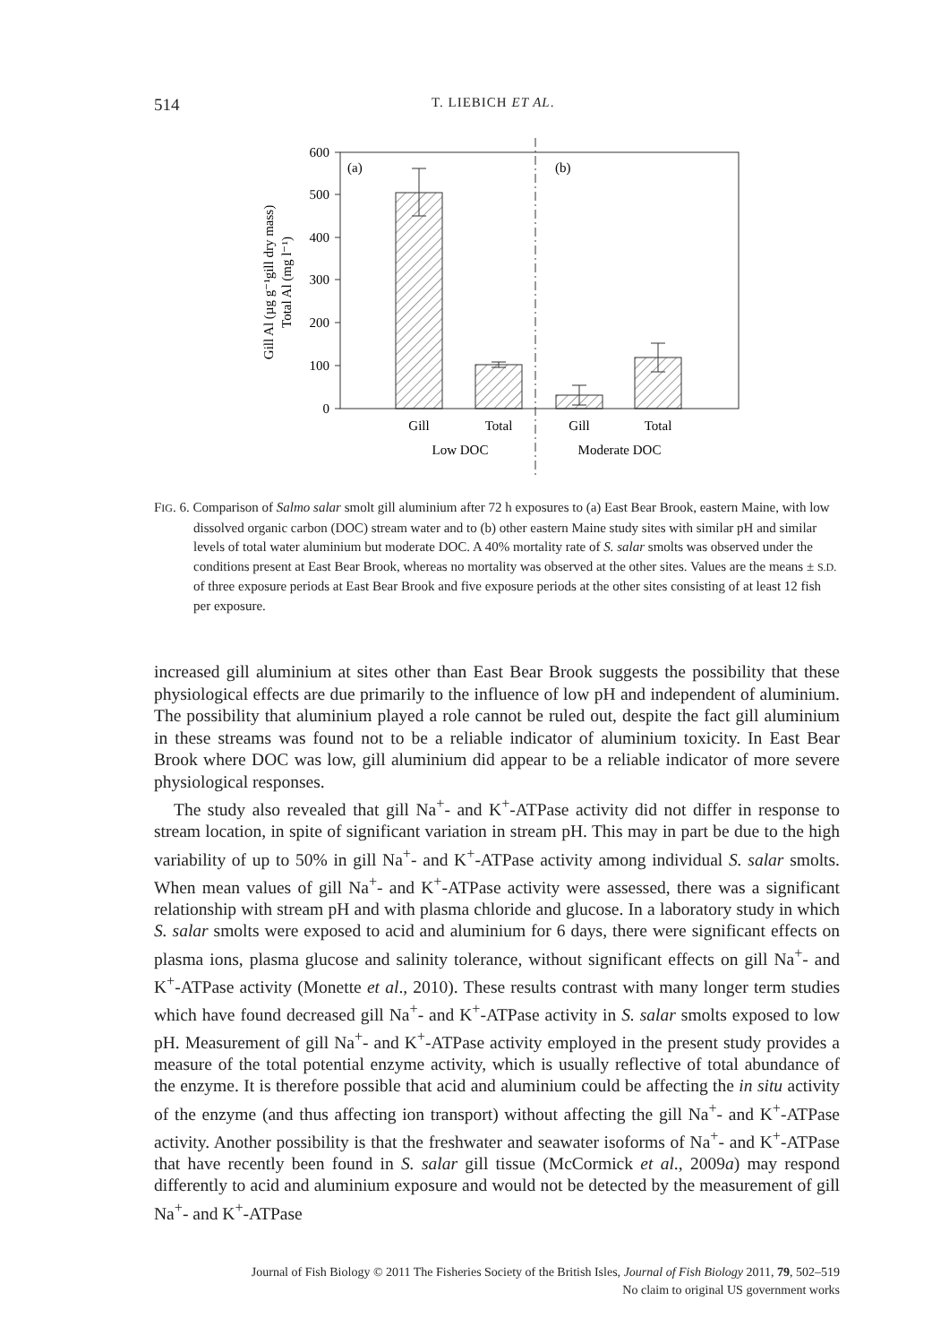514 T. LIEBICH ET AL.
600
500
400
300
200
100
0
(a)
(b)
Gill
Total
Gill
Total
Low DOC
Moderate DOC
Gill Al (µg g⁻¹gill dry mass)
Total Al (mg l⁻¹)
FIG. 6. Comparison of Salmo salar smolt gill aluminium after 72 h exposures to (a) East Bear Brook, eastern Maine, with low dissolved organic carbon (DOC) stream water and to (b) other eastern Maine study sites with similar pH and similar levels of total water aluminium but moderate DOC. A 40% mortality rate of S. salar smolts was observed under the conditions present at East Bear Brook, whereas no mortality was observed at the other sites. Values are the means ± S.D. of three exposure periods at East Bear Brook and five exposure periods at the other sites consisting of at least 12 fish per exposure.
increased gill aluminium at sites other than East Bear Brook suggests the possibility that these physiological effects are due primarily to the influence of low pH and independent of aluminium. The possibility that aluminium played a role cannot be ruled out, despite the fact gill aluminium in these streams was found not to be a reliable indicator of aluminium toxicity. In East Bear Brook where DOC was low, gill aluminium did appear to be a reliable indicator of more severe physiological responses.
The study also revealed that gill Na<sup>+</sup>- and K<sup>+</sup>-ATPase activity did not differ in response to stream location, in spite of significant variation in stream pH. This may in part be due to the high variability of up to 50% in gill Na<sup>+</sup>- and K<sup>+</sup>-ATPase activity among individual S. salar smolts. When mean values of gill Na<sup>+</sup>- and K<sup>+</sup>-ATPase activity were assessed, there was a significant relationship with stream pH and with plasma chloride and glucose. In a laboratory study in which S. salar smolts were exposed to acid and aluminium for 6 days, there were significant effects on plasma ions, plasma glucose and salinity tolerance, without significant effects on gill Na<sup>+</sup>- and K<sup>+</sup>-ATPase activity (Monette et al., 2010). These results contrast with many longer term studies which have found decreased gill Na<sup>+</sup>- and K<sup>+</sup>-ATPase activity in S. salar smolts exposed to low pH. Measurement of gill Na<sup>+</sup>- and K<sup>+</sup>-ATPase activity employed in the present study provides a measure of the total potential enzyme activity, which is usually reflective of total abundance of the enzyme. It is therefore possible that acid and aluminium could be affecting the in situ activity of the enzyme (and thus affecting ion transport) without affecting the gill Na<sup>+</sup>- and K<sup>+</sup>-ATPase activity. Another possibility is that the freshwater and seawater isoforms of Na<sup>+</sup>- and K<sup>+</sup>-ATPase that have recently been found in S. salar gill tissue (McCormick et al., 2009a) may respond differently to acid and aluminium exposure and would not be detected by the measurement of gill Na<sup>+</sup>- and K<sup>+</sup>-ATPase
Journal of Fish Biology © 2011 The Fisheries Society of the British Isles, Journal of Fish Biology 2011, 79, 502–519
No claim to original US government works